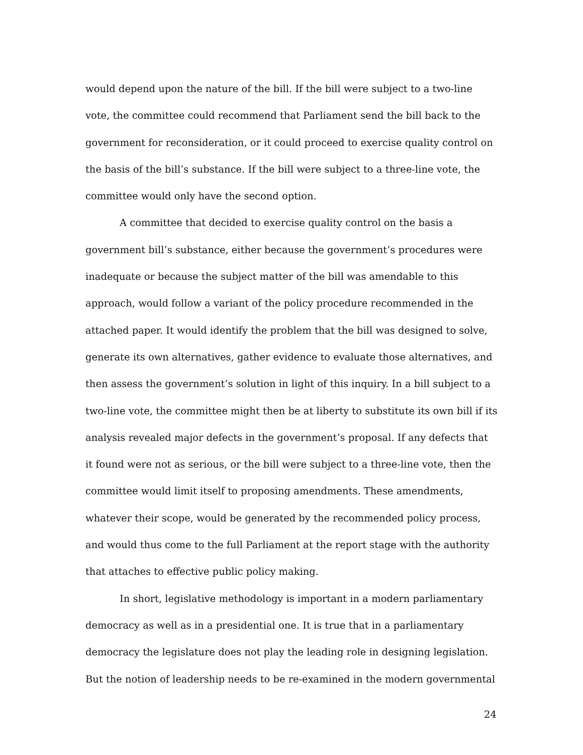would depend upon the nature of the bill. If the bill were subject to a two-line vote, the committee could recommend that Parliament send the bill back to the government for reconsideration, or it could proceed to exercise quality control on the basis of the bill’s substance. If the bill were subject to a three-line vote, the committee would only have the second option.
A committee that decided to exercise quality control on the basis a government bill’s substance, either because the government’s procedures were inadequate or because the subject matter of the bill was amendable to this approach, would follow a variant of the policy procedure recommended in the attached paper. It would identify the problem that the bill was designed to solve, generate its own alternatives, gather evidence to evaluate those alternatives, and then assess the government’s solution in light of this inquiry. In a bill subject to a two-line vote, the committee might then be at liberty to substitute its own bill if its analysis revealed major defects in the government’s proposal. If any defects that it found were not as serious, or the bill were subject to a three-line vote, then the committee would limit itself to proposing amendments. These amendments, whatever their scope, would be generated by the recommended policy process, and would thus come to the full Parliament at the report stage with the authority that attaches to effective public policy making.
In short, legislative methodology is important in a modern parliamentary democracy as well as in a presidential one. It is true that in a parliamentary democracy the legislature does not play the leading role in designing legislation. But the notion of leadership needs to be re-examined in the modern governmental
24